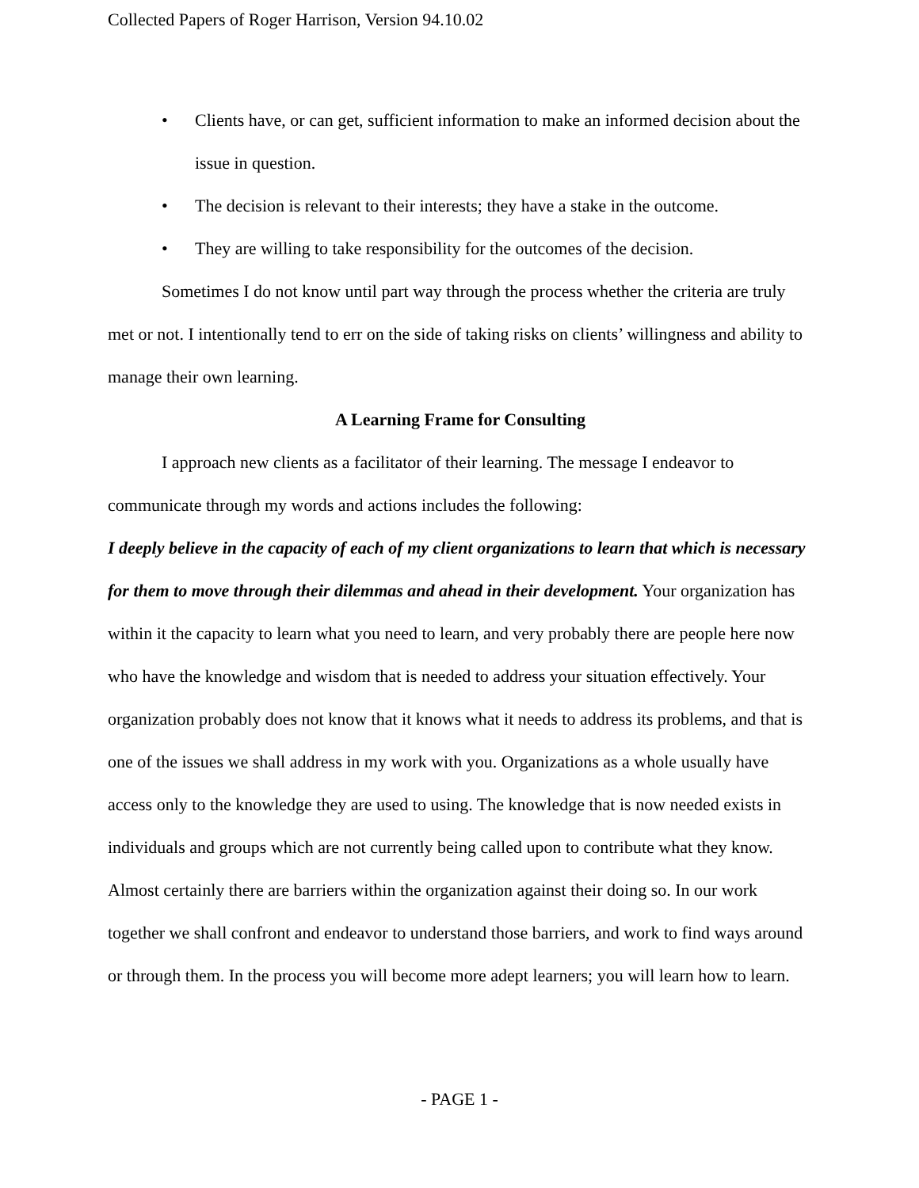Collected Papers of Roger Harrison, Version 94.10.02
• Clients have, or can get, sufficient information to make an informed decision about the issue in question.
• The decision is relevant to their interests; they have a stake in the outcome.
• They are willing to take responsibility for the outcomes of the decision.
Sometimes I do not know until part way through the process whether the criteria are truly met or not. I intentionally tend to err on the side of taking risks on clients’ willingness and ability to manage their own learning.
A Learning Frame for Consulting
I approach new clients as a facilitator of their learning. The message I endeavor to communicate through my words and actions includes the following:
I deeply believe in the capacity of each of my client organizations to learn that which is necessary for them to move through their dilemmas and ahead in their development. Your organization has within it the capacity to learn what you need to learn, and very probably there are people here now who have the knowledge and wisdom that is needed to address your situation effectively. Your organization probably does not know that it knows what it needs to address its problems, and that is one of the issues we shall address in my work with you. Organizations as a whole usually have access only to the knowledge they are used to using. The knowledge that is now needed exists in individuals and groups which are not currently being called upon to contribute what they know. Almost certainly there are barriers within the organization against their doing so. In our work together we shall confront and endeavor to understand those barriers, and work to find ways around or through them. In the process you will become more adept learners; you will learn how to learn.
- PAGE 1 -